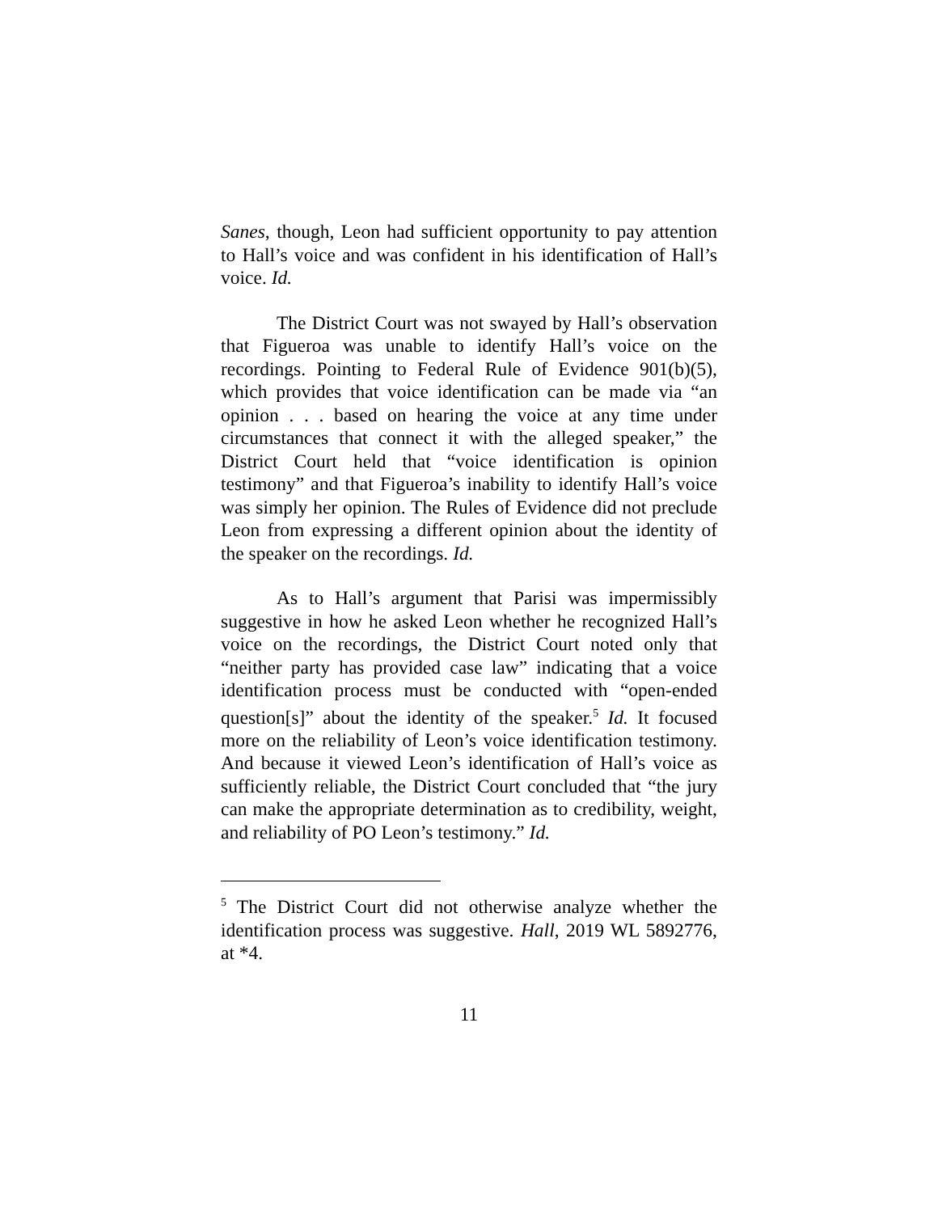Sanes, though, Leon had sufficient opportunity to pay attention to Hall’s voice and was confident in his identification of Hall’s voice. Id.
The District Court was not swayed by Hall’s observation that Figueroa was unable to identify Hall’s voice on the recordings. Pointing to Federal Rule of Evidence 901(b)(5), which provides that voice identification can be made via “an opinion . . . based on hearing the voice at any time under circumstances that connect it with the alleged speaker,” the District Court held that “voice identification is opinion testimony” and that Figueroa’s inability to identify Hall’s voice was simply her opinion. The Rules of Evidence did not preclude Leon from expressing a different opinion about the identity of the speaker on the recordings. Id.
As to Hall’s argument that Parisi was impermissibly suggestive in how he asked Leon whether he recognized Hall’s voice on the recordings, the District Court noted only that “neither party has provided case law” indicating that a voice identification process must be conducted with “open-ended question[s]” about the identity of the speaker.<sup>5</sup> Id. It focused more on the reliability of Leon’s voice identification testimony. And because it viewed Leon’s identification of Hall’s voice as sufficiently reliable, the District Court concluded that “the jury can make the appropriate determination as to credibility, weight, and reliability of PO Leon’s testimony.” Id.
<sup>5</sup> The District Court did not otherwise analyze whether the identification process was suggestive. Hall, 2019 WL 5892776, at *4.
11